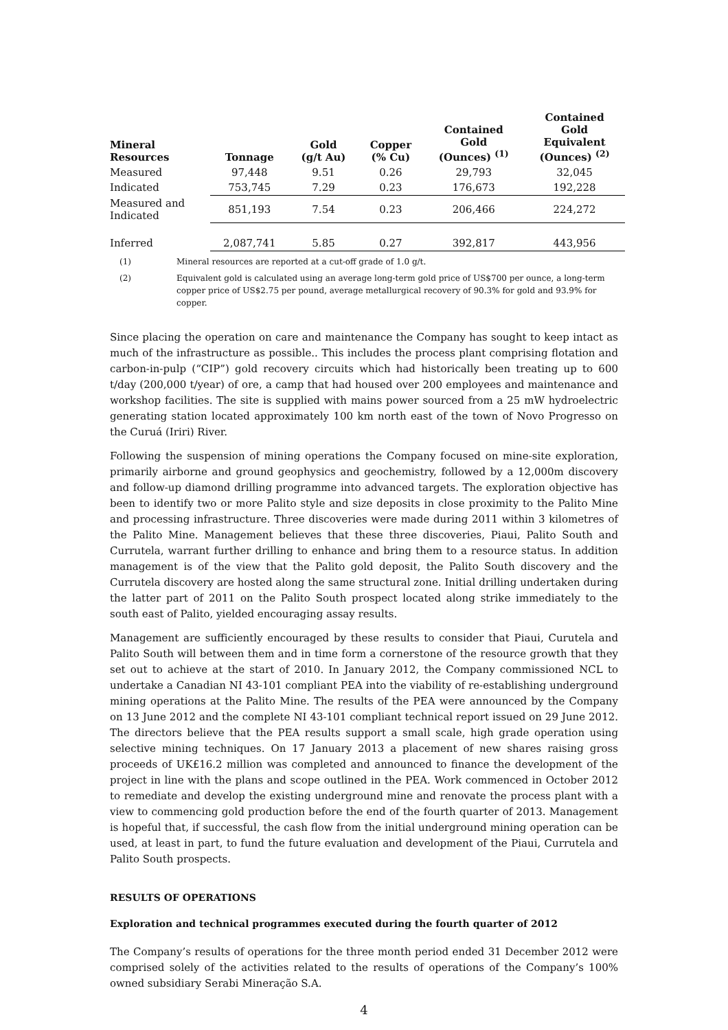| Mineral Resources | Tonnage | Gold (g/t Au) | Copper (% Cu) | Contained Gold (Ounces) <sup>(1)</sup> | Contained Gold Equivalent (Ounces) <sup>(2)</sup> |
| --- | --- | --- | --- | --- | --- |
| Measured | 97,448 | 9.51 | 0.26 | 29,793 | 32,045 |
| Indicated | 753,745 | 7.29 | 0.23 | 176,673 | 192,228 |
| Measured and Indicated | 851,193 | 7.54 | 0.23 | 206,466 | 224,272 |
| Inferred | 2,087,741 | 5.85 | 0.27 | 392,817 | 443,956 |
(1) Mineral resources are reported at a cut-off grade of 1.0 g/t.
(2) Equivalent gold is calculated using an average long-term gold price of US$700 per ounce, a long-term copper price of US$2.75 per pound, average metallurgical recovery of 90.3% for gold and 93.9% for copper.
Since placing the operation on care and maintenance the Company has sought to keep intact as much of the infrastructure as possible.. This includes the process plant comprising flotation and carbon-in-pulp (“CIP”) gold recovery circuits which had historically been treating up to 600 t/day (200,000 t/year) of ore, a camp that had housed over 200 employees and maintenance and workshop facilities. The site is supplied with mains power sourced from a 25 mW hydroelectric generating station located approximately 100 km north east of the town of Novo Progresso on the Curuá (Iriri) River.
Following the suspension of mining operations the Company focused on mine-site exploration, primarily airborne and ground geophysics and geochemistry, followed by a 12,000m discovery and follow-up diamond drilling programme into advanced targets. The exploration objective has been to identify two or more Palito style and size deposits in close proximity to the Palito Mine and processing infrastructure. Three discoveries were made during 2011 within 3 kilometres of the Palito Mine. Management believes that these three discoveries, Piaui, Palito South and Currutela, warrant further drilling to enhance and bring them to a resource status. In addition management is of the view that the Palito gold deposit, the Palito South discovery and the Currutela discovery are hosted along the same structural zone. Initial drilling undertaken during the latter part of 2011 on the Palito South prospect located along strike immediately to the south east of Palito, yielded encouraging assay results.
Management are sufficiently encouraged by these results to consider that Piaui, Curutela and Palito South will between them and in time form a cornerstone of the resource growth that they set out to achieve at the start of 2010. In January 2012, the Company commissioned NCL to undertake a Canadian NI 43-101 compliant PEA into the viability of re-establishing underground mining operations at the Palito Mine. The results of the PEA were announced by the Company on 13 June 2012 and the complete NI 43-101 compliant technical report issued on 29 June 2012. The directors believe that the PEA results support a small scale, high grade operation using selective mining techniques. On 17 January 2013 a placement of new shares raising gross proceeds of UK£16.2 million was completed and announced to finance the development of the project in line with the plans and scope outlined in the PEA. Work commenced in October 2012 to remediate and develop the existing underground mine and renovate the process plant with a view to commencing gold production before the end of the fourth quarter of 2013. Management is hopeful that, if successful, the cash flow from the initial underground mining operation can be used, at least in part, to fund the future evaluation and development of the Piaui, Currutela and Palito South prospects.
RESULTS OF OPERATIONS
Exploration and technical programmes executed during the fourth quarter of 2012
The Company’s results of operations for the three month period ended 31 December 2012 were comprised solely of the activities related to the results of operations of the Company’s 100% owned subsidiary Serabi Mineração S.A.
4